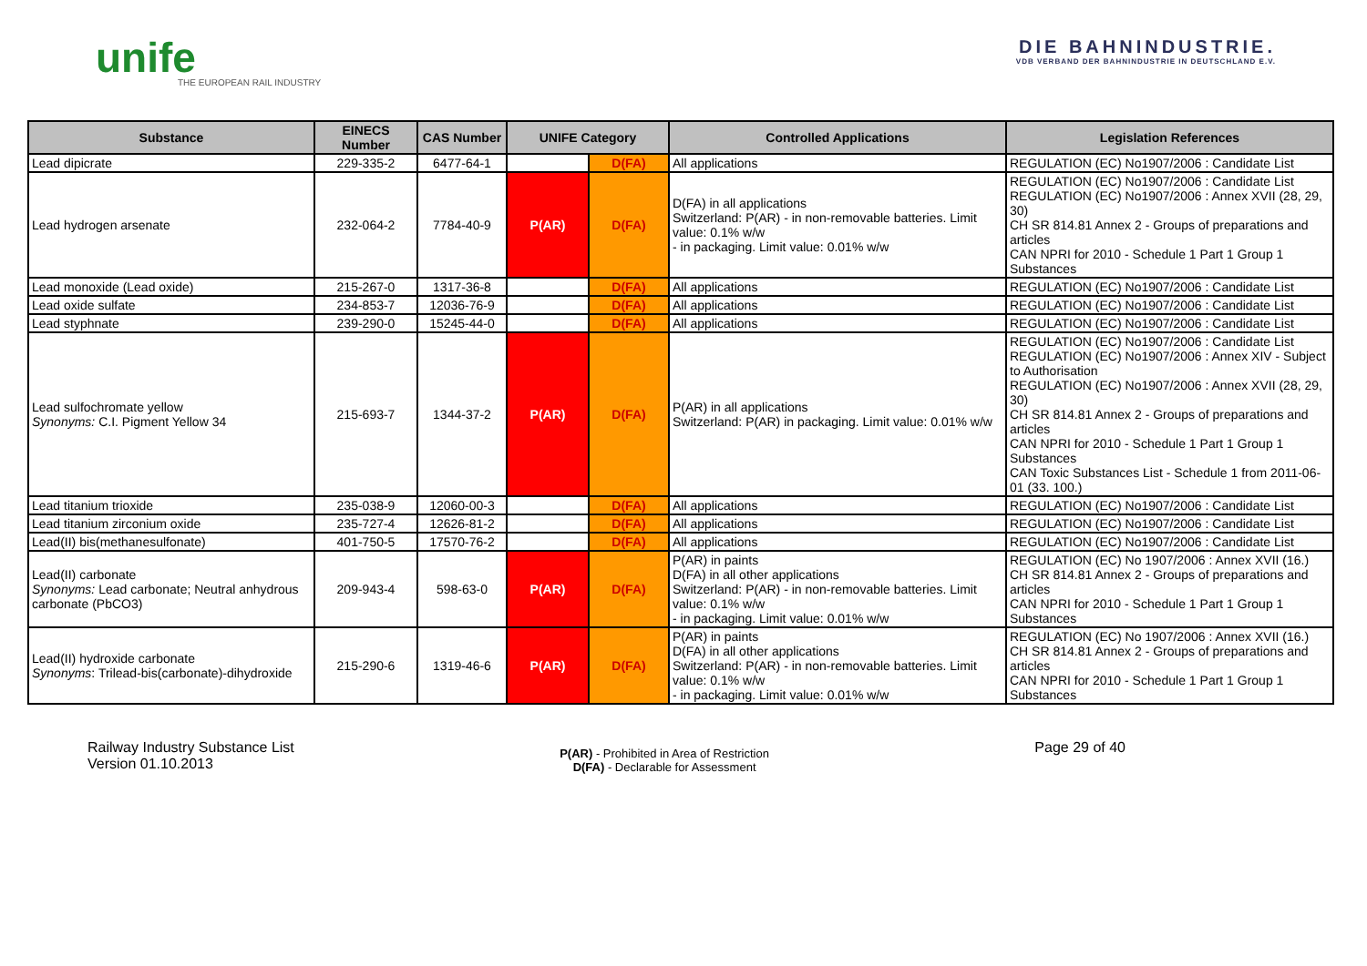unife
THE EUROPEAN RAIL INDUSTRY
DIE BAHNINDUSTRIE.
VDB VERBAND DER BAHNINDUSTRIE IN DEUTSCHLAND E.V.
| Substance | EINECS Number | CAS Number | UNIFE Category | | Controlled Applications | Legislation References |
| --- | --- | --- | --- | --- | --- | --- |
| Lead dipicrate | 229-335-2 | 6477-64-1 | | D(FA) | All applications | REGULATION (EC) No1907/2006 : Candidate List |
| Lead hydrogen arsenate | 232-064-2 | 7784-40-9 | P(AR) | D(FA) | D(FA) in all applications Switzerland: P(AR) - in non-removable batteries. Limit value: 0.1% w/w - in packaging. Limit value: 0.01% w/w | REGULATION (EC) No1907/2006 : Candidate List REGULATION (EC) No1907/2006 : Annex XVII (28, 29, 30) CH SR 814.81 Annex 2 - Groups of preparations and articles CAN NPRI for 2010 - Schedule 1 Part 1 Group 1 Substances |
| Lead monoxide (Lead oxide) | 215-267-0 | 1317-36-8 | | D(FA) | All applications | REGULATION (EC) No1907/2006 : Candidate List |
| Lead oxide sulfate | 234-853-7 | 12036-76-9 | | D(FA) | All applications | REGULATION (EC) No1907/2006 : Candidate List |
| Lead styphnate | 239-290-0 | 15245-44-0 | | D(FA) | All applications | REGULATION (EC) No1907/2006 : Candidate List |
| Lead sulfochromate yellow Synonyms: C.I. Pigment Yellow 34 | 215-693-7 | 1344-37-2 | P(AR) | D(FA) | P(AR) in all applications Switzerland: P(AR) in packaging. Limit value: 0.01% w/w | REGULATION (EC) No1907/2006 : Candidate List REGULATION (EC) No1907/2006 : Annex XIV - Subject to Authorisation REGULATION (EC) No1907/2006 : Annex XVII (28, 29, 30) CH SR 814.81 Annex 2 - Groups of preparations and articles CAN NPRI for 2010 - Schedule 1 Part 1 Group 1 Substances CAN Toxic Substances List - Schedule 1 from 2011-06-01 (33. 100.) |
| Lead titanium trioxide | 235-038-9 | 12060-00-3 | | D(FA) | All applications | REGULATION (EC) No1907/2006 : Candidate List |
| Lead titanium zirconium oxide | 235-727-4 | 12626-81-2 | | D(FA) | All applications | REGULATION (EC) No1907/2006 : Candidate List |
| Lead(II) bis(methanesulfonate) | 401-750-5 | 17570-76-2 | | D(FA) | All applications | REGULATION (EC) No1907/2006 : Candidate List |
| Lead(II) carbonate Synonyms: Lead carbonate; Neutral anhydrous carbonate (PbCO3) | 209-943-4 | 598-63-0 | P(AR) | D(FA) | P(AR) in paints D(FA) in all other applications Switzerland: P(AR) - in non-removable batteries. Limit value: 0.1% w/w - in packaging. Limit value: 0.01% w/w | REGULATION (EC) No 1907/2006 : Annex XVII (16.) CH SR 814.81 Annex 2 - Groups of preparations and articles CAN NPRI for 2010 - Schedule 1 Part 1 Group 1 Substances |
| Lead(II) hydroxide carbonate Synonyms : Trilead-bis(carbonate)-dihydroxide | 215-290-6 | 1319-46-6 | P(AR) | D(FA) | P(AR) in paints D(FA) in all other applications Switzerland: P(AR) - in non-removable batteries. Limit value: 0.1% w/w - in packaging. Limit value: 0.01% w/w | REGULATION (EC) No 1907/2006 : Annex XVII (16.) CH SR 814.81 Annex 2 - Groups of preparations and articles CAN NPRI for 2010 - Schedule 1 Part 1 Group 1 Substances |
Railway Industry Substance List
Version 01.10.2013
P(AR) - Prohibited in Area of Restriction
D(FA) - Declarable for Assessment
Page 29 of 40